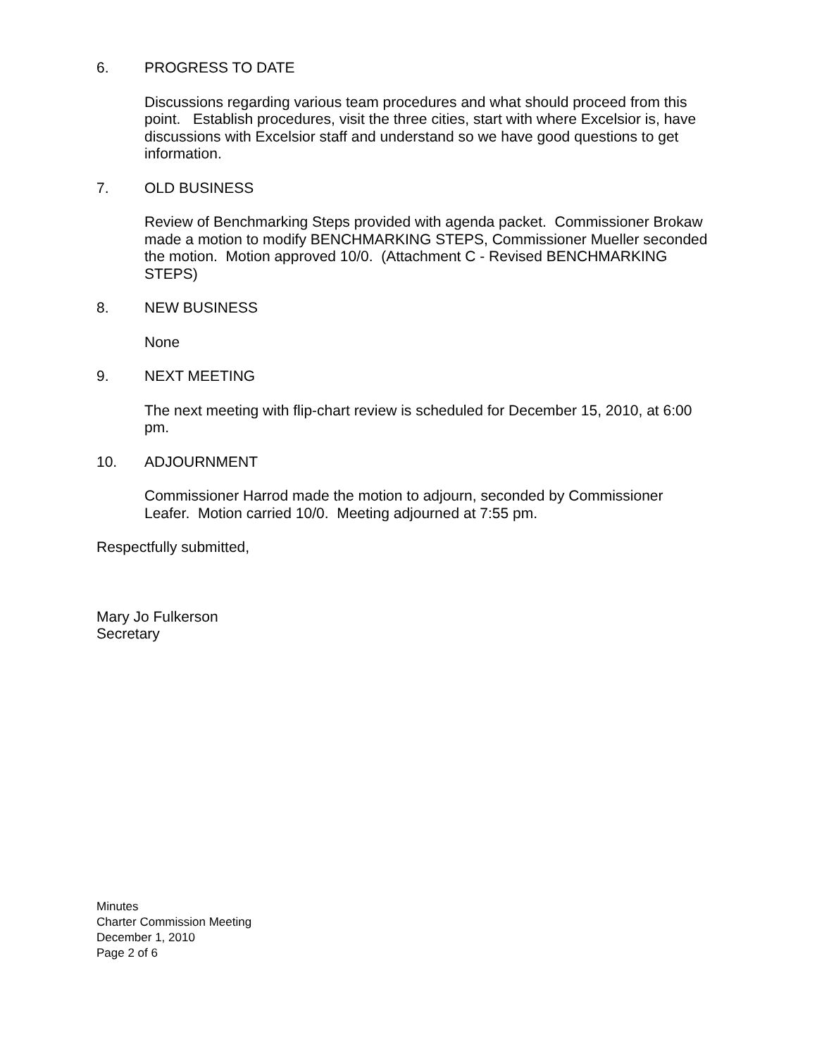6. PROGRESS TO DATE
Discussions regarding various team procedures and what should proceed from this point. Establish procedures, visit the three cities, start with where Excelsior is, have discussions with Excelsior staff and understand so we have good questions to get information.
7. OLD BUSINESS
Review of Benchmarking Steps provided with agenda packet. Commissioner Brokaw made a motion to modify BENCHMARKING STEPS, Commissioner Mueller seconded the motion. Motion approved 10/0. (Attachment C - Revised BENCHMARKING STEPS)
8. NEW BUSINESS
None
9. NEXT MEETING
The next meeting with flip-chart review is scheduled for December 15, 2010, at 6:00 pm.
10. ADJOURNMENT
Commissioner Harrod made the motion to adjourn, seconded by Commissioner Leafer. Motion carried 10/0. Meeting adjourned at 7:55 pm.
Respectfully submitted,
Mary Jo Fulkerson
Secretary
Minutes
Charter Commission Meeting
December 1, 2010
Page 2 of 6